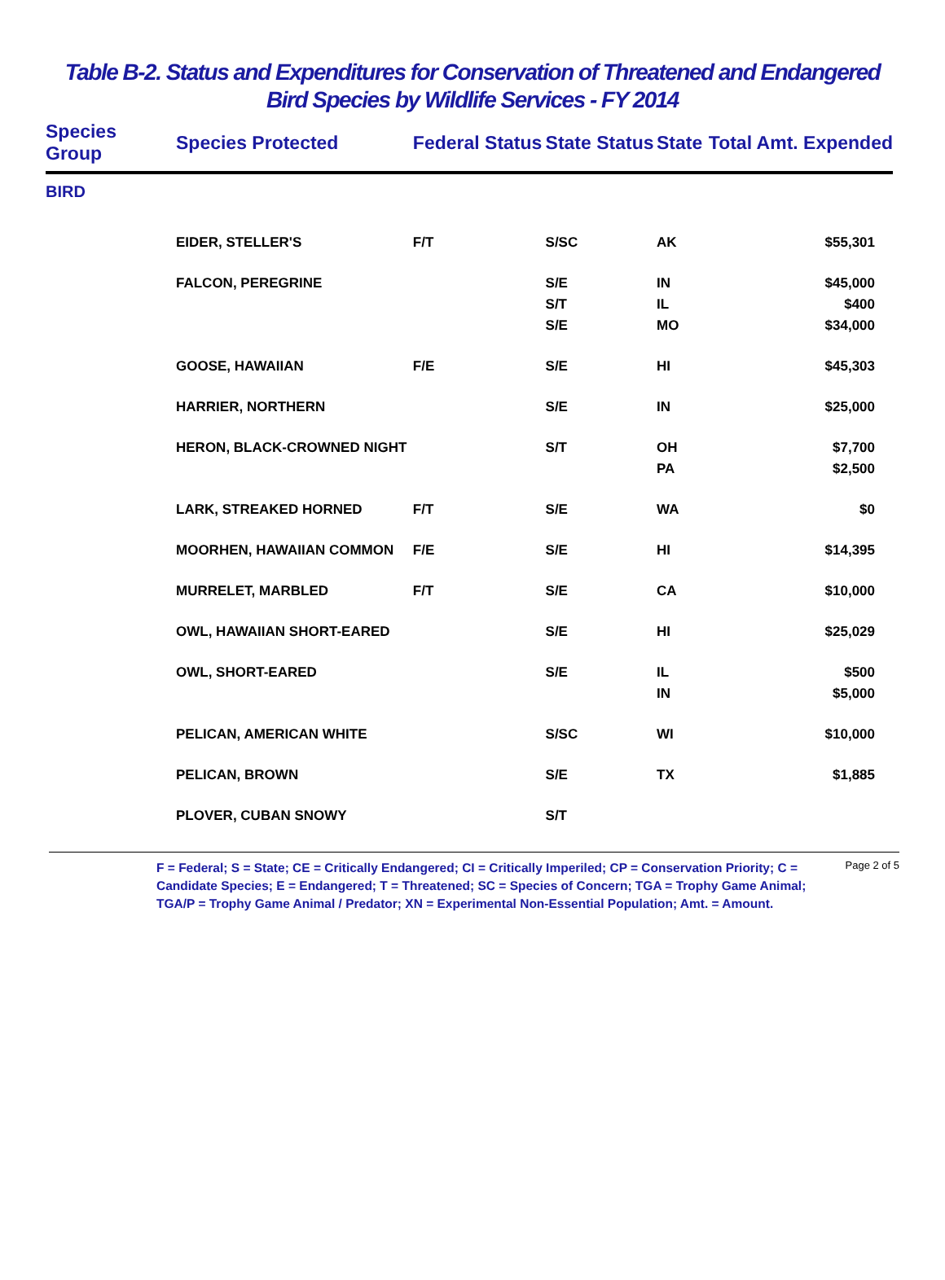Table B-2. Status and Expenditures for Conservation of Threatened and Endangered
Bird Species by Wildlife Services - FY 2014
| Species Group | Species Protected | Federal Status | State Status | State | Total Amt. Expended |
| --- | --- | --- | --- | --- | --- |
| BIRD | | | | | |
| | EIDER, STELLER'S | F/T | S/SC | AK | $55,301 |
| | FALCON, PEREGRINE | | S/E | IN | $45,000 |
| | | | S/T | IL | $400 |
| | | | S/E | MO | $34,000 |
| | GOOSE, HAWAIIAN | F/E | S/E | HI | $45,303 |
| | HARRIER, NORTHERN | | S/E | IN | $25,000 |
| | HERON, BLACK-CROWNED NIGHT | | S/T | OH | $7,700 |
| | | | | PA | $2,500 |
| | LARK, STREAKED HORNED | F/T | S/E | WA | $0 |
| | MOORHEN, HAWAIIAN COMMON | F/E | S/E | HI | $14,395 |
| | MURRELET, MARBLED | F/T | S/E | CA | $10,000 |
| | OWL, HAWAIIAN SHORT-EARED | | S/E | HI | $25,029 |
| | OWL, SHORT-EARED | | S/E | IL | $500 |
| | | | | IN | $5,000 |
| | PELICAN, AMERICAN WHITE | | S/SC | WI | $10,000 |
| | PELICAN, BROWN | | S/E | TX | $1,885 |
| | PLOVER, CUBAN SNOWY | | S/T | | |
F = Federal; S = State; CE = Critically Endangered; CI = Critically Imperiled; CP = Conservation Priority; C = Candidate Species; E = Endangered; T = Threatened; SC = Species of Concern; TGA = Trophy Game Animal; TGA/P = Trophy Game Animal / Predator; XN = Experimental Non-Essential Population; Amt. = Amount.
Page 2 of 5